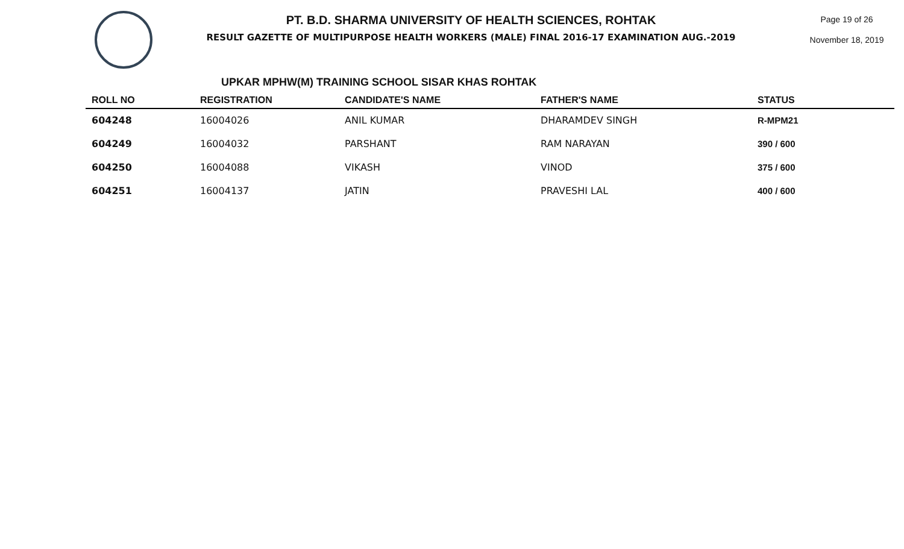PT. B.D. SHARMA UNIVERSITY OF HEALTH SCIENCES, ROHTAK
RESULT GAZETTE OF MULTIPURPOSE HEALTH WORKERS (MALE) FINAL 2016-17 EXAMINATION AUG.-2019
Page 19 of 26
November 18, 2019
UPKAR MPHW(M) TRAINING SCHOOL SISAR KHAS ROHTAK
| ROLL NO | REGISTRATION | CANDIDATE'S NAME | FATHER'S NAME | STATUS |
| --- | --- | --- | --- | --- |
| 604248 | 16004026 | ANIL KUMAR | DHARAMDEV SINGH | R-MPM21 |
| 604249 | 16004032 | PARSHANT | RAM NARAYAN | 390 / 600 |
| 604250 | 16004088 | VIKASH | VINOD | 375 / 600 |
| 604251 | 16004137 | JATIN | PRAVESHI LAL | 400 / 600 |